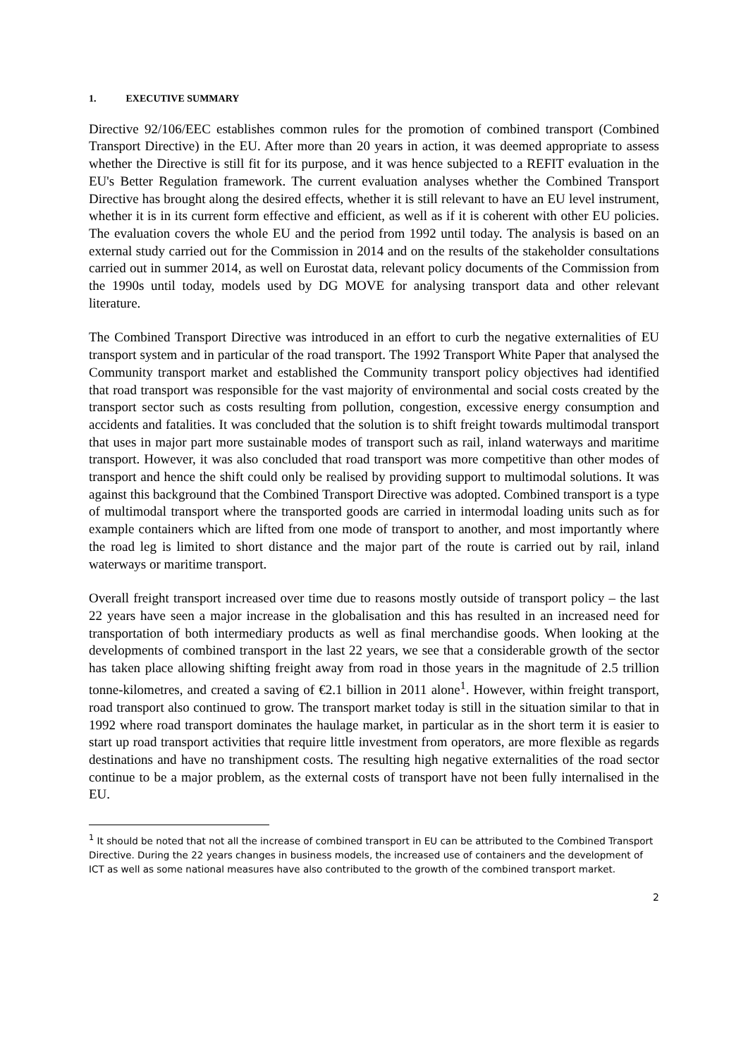1. EXECUTIVE SUMMARY
Directive 92/106/EEC establishes common rules for the promotion of combined transport (Combined Transport Directive) in the EU. After more than 20 years in action, it was deemed appropriate to assess whether the Directive is still fit for its purpose, and it was hence subjected to a REFIT evaluation in the EU's Better Regulation framework. The current evaluation analyses whether the Combined Transport Directive has brought along the desired effects, whether it is still relevant to have an EU level instrument, whether it is in its current form effective and efficient, as well as if it is coherent with other EU policies. The evaluation covers the whole EU and the period from 1992 until today. The analysis is based on an external study carried out for the Commission in 2014 and on the results of the stakeholder consultations carried out in summer 2014, as well on Eurostat data, relevant policy documents of the Commission from the 1990s until today, models used by DG MOVE for analysing transport data and other relevant literature.
The Combined Transport Directive was introduced in an effort to curb the negative externalities of EU transport system and in particular of the road transport. The 1992 Transport White Paper that analysed the Community transport market and established the Community transport policy objectives had identified that road transport was responsible for the vast majority of environmental and social costs created by the transport sector such as costs resulting from pollution, congestion, excessive energy consumption and accidents and fatalities. It was concluded that the solution is to shift freight towards multimodal transport that uses in major part more sustainable modes of transport such as rail, inland waterways and maritime transport. However, it was also concluded that road transport was more competitive than other modes of transport and hence the shift could only be realised by providing support to multimodal solutions. It was against this background that the Combined Transport Directive was adopted. Combined transport is a type of multimodal transport where the transported goods are carried in intermodal loading units such as for example containers which are lifted from one mode of transport to another, and most importantly where the road leg is limited to short distance and the major part of the route is carried out by rail, inland waterways or maritime transport.
Overall freight transport increased over time due to reasons mostly outside of transport policy – the last 22 years have seen a major increase in the globalisation and this has resulted in an increased need for transportation of both intermediary products as well as final merchandise goods. When looking at the developments of combined transport in the last 22 years, we see that a considerable growth of the sector has taken place allowing shifting freight away from road in those years in the magnitude of 2.5 trillion tonne-kilometres, and created a saving of €2.1 billion in 2011 alone<sup>1</sup>. However, within freight transport, road transport also continued to grow. The transport market today is still in the situation similar to that in 1992 where road transport dominates the haulage market, in particular as in the short term it is easier to start up road transport activities that require little investment from operators, are more flexible as regards destinations and have no transhipment costs. The resulting high negative externalities of the road sector continue to be a major problem, as the external costs of transport have not been fully internalised in the EU.
<sup>1</sup> It should be noted that not all the increase of combined transport in EU can be attributed to the Combined Transport Directive. During the 22 years changes in business models, the increased use of containers and the development of ICT as well as some national measures have also contributed to the growth of the combined transport market.
2